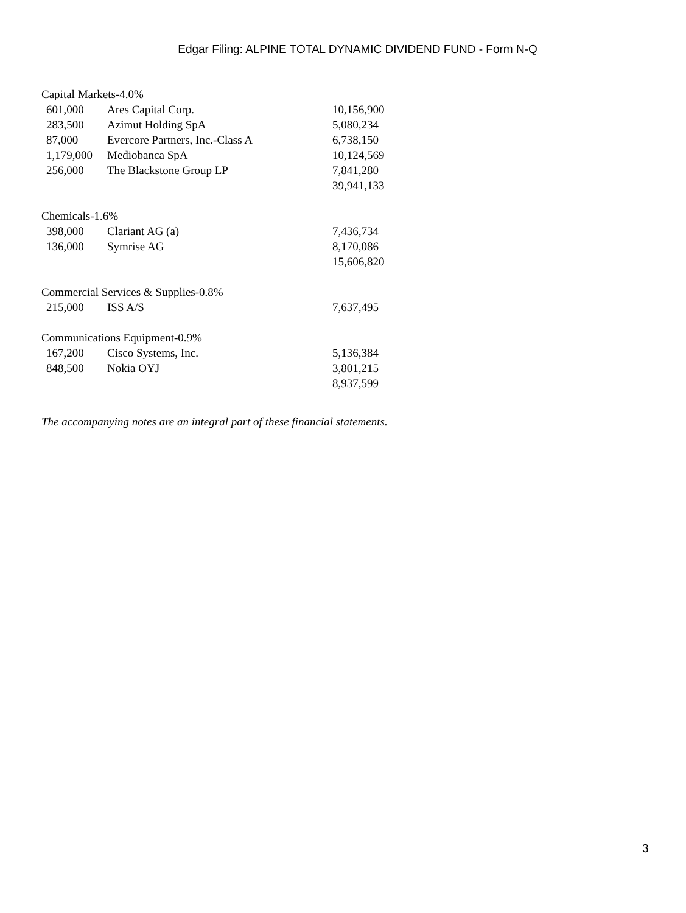Edgar Filing: ALPINE TOTAL DYNAMIC DIVIDEND FUND - Form N-Q
| Capital Markets-4.0% | | |
| 601,000 | Ares Capital Corp. | 10,156,900 |
| 283,500 | Azimut Holding SpA | 5,080,234 |
| 87,000 | Evercore Partners, Inc.-Class A | 6,738,150 |
| 1,179,000 | Mediobanca SpA | 10,124,569 |
| 256,000 | The Blackstone Group LP | 7,841,280 |
| | | 39,941,133 |
| Chemicals-1.6% | | |
| 398,000 | Clariant AG (a) | 7,436,734 |
| 136,000 | Symrise AG | 8,170,086 |
| | | 15,606,820 |
| Commercial Services & Supplies-0.8% | | |
| 215,000 | ISS A/S | 7,637,495 |
| Communications Equipment-0.9% | | |
| 167,200 | Cisco Systems, Inc. | 5,136,384 |
| 848,500 | Nokia OYJ | 3,801,215 |
| | | 8,937,599 |
The accompanying notes are an integral part of these financial statements.
3